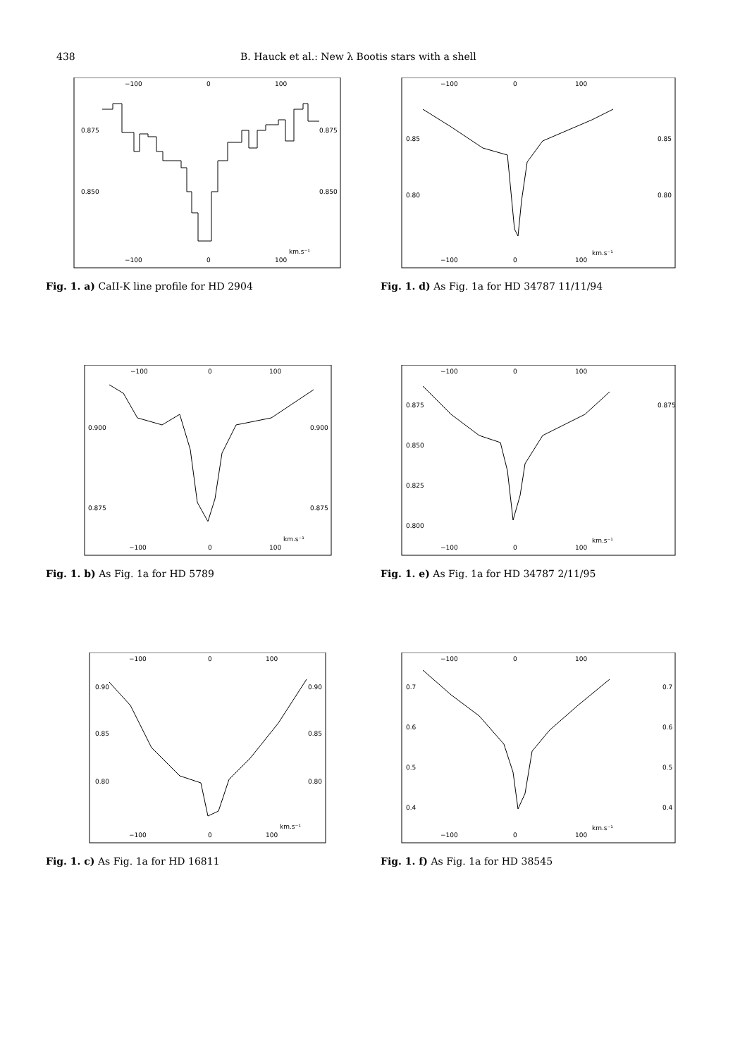438 B. Hauck et al.: New λ Bootis stars with a shell
−100
0
100
0.875
0.875
0.850
0.850
−100
0
100
km.s⁻¹
Fig. 1. a) CaII-K line profile for HD 2904
−100
0
100
0.85
0.85
0.80
0.80
−100
0
100
km.s⁻¹
Fig. 1. d) As Fig. 1a for HD 34787 11/11/94
−100
0
100
0.900
0.900
0.875
0.875
−100
0
100
km.s⁻¹
Fig. 1. b) As Fig. 1a for HD 5789
−100
0
100
0.875
0.875
0.850
0.825
0.800
−100
0
100
km.s⁻¹
Fig. 1. e) As Fig. 1a for HD 34787 2/11/95
−100
0
100
0.90
0.90
0.85
0.85
0.80
0.80
−100
0
100
km.s⁻¹
Fig. 1. c) As Fig. 1a for HD 16811
−100
0
100
0.7
0.7
0.6
0.6
0.5
0.5
0.4
0.4
−100
0
100
km.s⁻¹
Fig. 1. f) As Fig. 1a for HD 38545